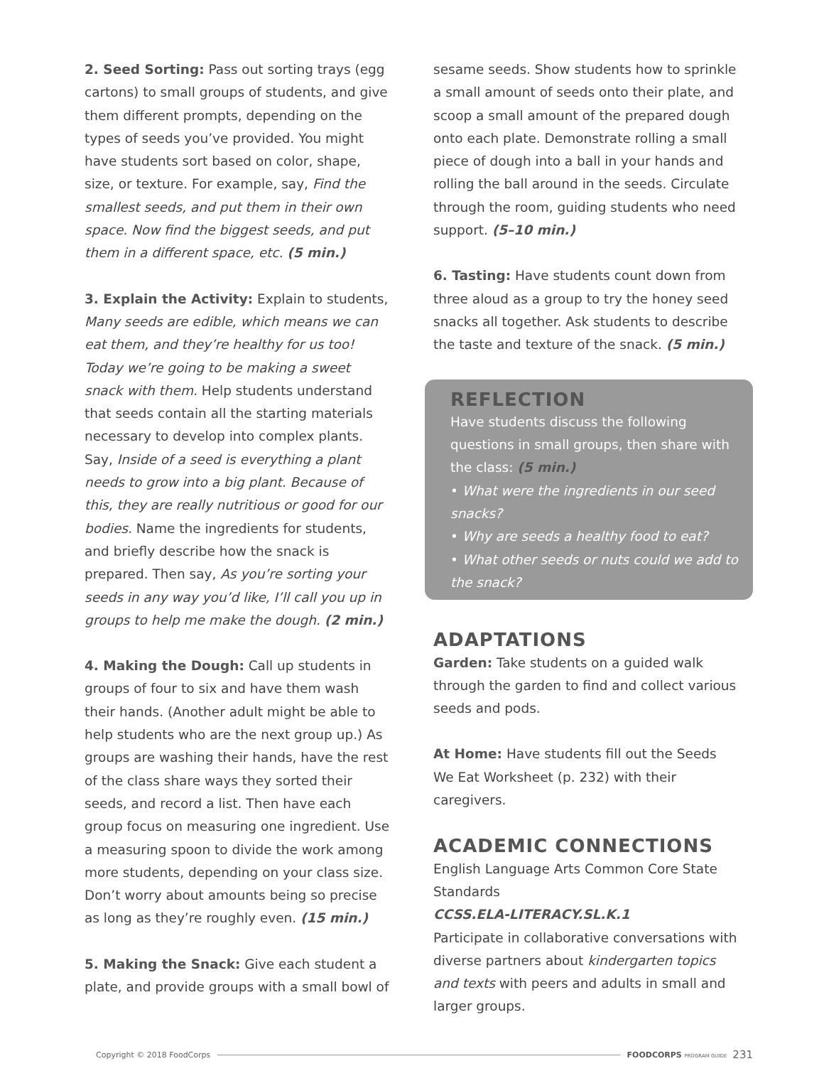2. Seed Sorting: Pass out sorting trays (egg cartons) to small groups of students, and give them different prompts, depending on the types of seeds you’ve provided. You might have students sort based on color, shape, size, or texture. For example, say, Find the smallest seeds, and put them in their own space. Now find the biggest seeds, and put them in a different space, etc. (5 min.)
3. Explain the Activity: Explain to students, Many seeds are edible, which means we can eat them, and they’re healthy for us too! Today we’re going to be making a sweet snack with them. Help students understand that seeds contain all the starting materials necessary to develop into complex plants. Say, Inside of a seed is everything a plant needs to grow into a big plant. Because of this, they are really nutritious or good for our bodies. Name the ingredients for students, and briefly describe how the snack is prepared. Then say, As you’re sorting your seeds in any way you’d like, I’ll call you up in groups to help me make the dough. (2 min.)
4. Making the Dough: Call up students in groups of four to six and have them wash their hands. (Another adult might be able to help students who are the next group up.) As groups are washing their hands, have the rest of the class share ways they sorted their seeds, and record a list. Then have each group focus on measuring one ingredient. Use a measuring spoon to divide the work among more students, depending on your class size. Don’t worry about amounts being so precise as long as they’re roughly even. (15 min.)
5. Making the Snack: Give each student a plate, and provide groups with a small bowl of
sesame seeds. Show students how to sprinkle a small amount of seeds onto their plate, and scoop a small amount of the prepared dough onto each plate. Demonstrate rolling a small piece of dough into a ball in your hands and rolling the ball around in the seeds. Circulate through the room, guiding students who need support. (5–10 min.)
6. Tasting: Have students count down from three aloud as a group to try the honey seed snacks all together. Ask students to describe the taste and texture of the snack. (5 min.)
REFLECTION
Have students discuss the following questions in small groups, then share with the class: (5 min.)
• What were the ingredients in our seed snacks?
• Why are seeds a healthy food to eat?
• What other seeds or nuts could we add to the snack?
ADAPTATIONS
Garden: Take students on a guided walk through the garden to find and collect various seeds and pods.
At Home: Have students fill out the Seeds We Eat Worksheet (p. 232) with their caregivers.
ACADEMIC CONNECTIONS
English Language Arts Common Core State Standards
CCSS.ELA-LITERACY.SL.K.1
Participate in collaborative conversations with diverse partners about kindergarten topics and texts with peers and adults in small and larger groups.
Copyright © 2018 FoodCorps FOODCORPS PROGRAM GUIDE 231